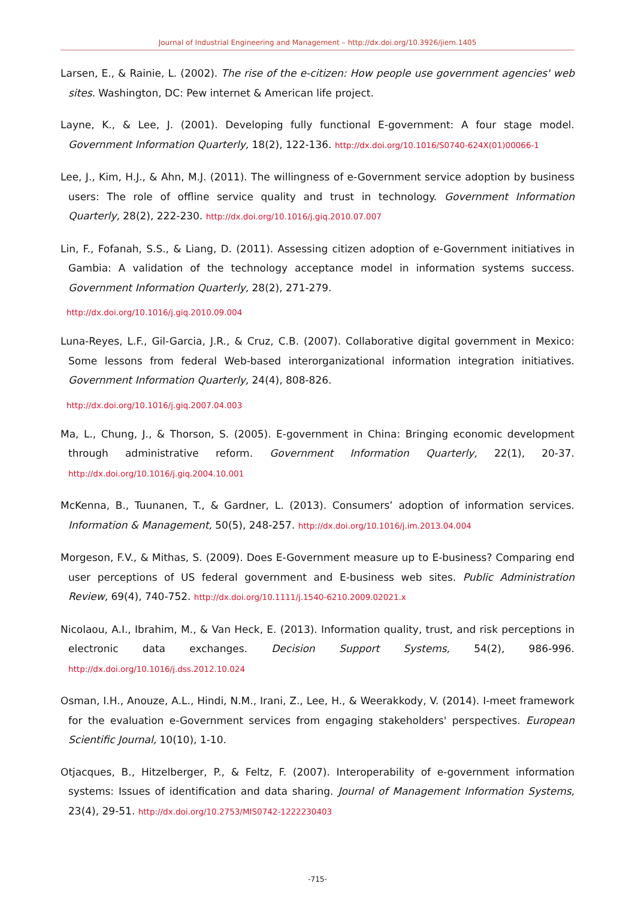Journal of Industrial Engineering and Management – http://dx.doi.org/10.3926/jiem.1405
Larsen, E., & Rainie, L. (2002). The rise of the e-citizen: How people use government agencies' web sites. Washington, DC: Pew internet & American life project.
Layne, K., & Lee, J. (2001). Developing fully functional E-government: A four stage model. Government Information Quarterly, 18(2), 122-136. http://dx.doi.org/10.1016/S0740-624X(01)00066-1
Lee, J., Kim, H.J., & Ahn, M.J. (2011). The willingness of e-Government service adoption by business users: The role of offline service quality and trust in technology. Government Information Quarterly, 28(2), 222-230. http://dx.doi.org/10.1016/j.giq.2010.07.007
Lin, F., Fofanah, S.S., & Liang, D. (2011). Assessing citizen adoption of e-Government initiatives in Gambia: A validation of the technology acceptance model in information systems success. Government Information Quarterly, 28(2), 271-279.
http://dx.doi.org/10.1016/j.giq.2010.09.004
Luna-Reyes, L.F., Gil-Garcia, J.R., & Cruz, C.B. (2007). Collaborative digital government in Mexico: Some lessons from federal Web-based interorganizational information integration initiatives. Government Information Quarterly, 24(4), 808-826.
http://dx.doi.org/10.1016/j.giq.2007.04.003
Ma, L., Chung, J., & Thorson, S. (2005). E-government in China: Bringing economic development through administrative reform. Government Information Quarterly, 22(1), 20-37. http://dx.doi.org/10.1016/j.giq.2004.10.001
McKenna, B., Tuunanen, T., & Gardner, L. (2013). Consumers’ adoption of information services. Information & Management, 50(5), 248-257. http://dx.doi.org/10.1016/j.im.2013.04.004
Morgeson, F.V., & Mithas, S. (2009). Does E-Government measure up to E-business? Comparing end user perceptions of US federal government and E-business web sites. Public Administration Review, 69(4), 740-752. http://dx.doi.org/10.1111/j.1540-6210.2009.02021.x
Nicolaou, A.I., Ibrahim, M., & Van Heck, E. (2013). Information quality, trust, and risk perceptions in electronic data exchanges. Decision Support Systems, 54(2), 986-996. http://dx.doi.org/10.1016/j.dss.2012.10.024
Osman, I.H., Anouze, A.L., Hindi, N.M., Irani, Z., Lee, H., & Weerakkody, V. (2014). I-meet framework for the evaluation e-Government services from engaging stakeholders' perspectives. European Scientific Journal, 10(10), 1-10.
Otjacques, B., Hitzelberger, P., & Feltz, F. (2007). Interoperability of e-government information systems: Issues of identification and data sharing. Journal of Management Information Systems, 23(4), 29-51. http://dx.doi.org/10.2753/MIS0742-1222230403
-715-